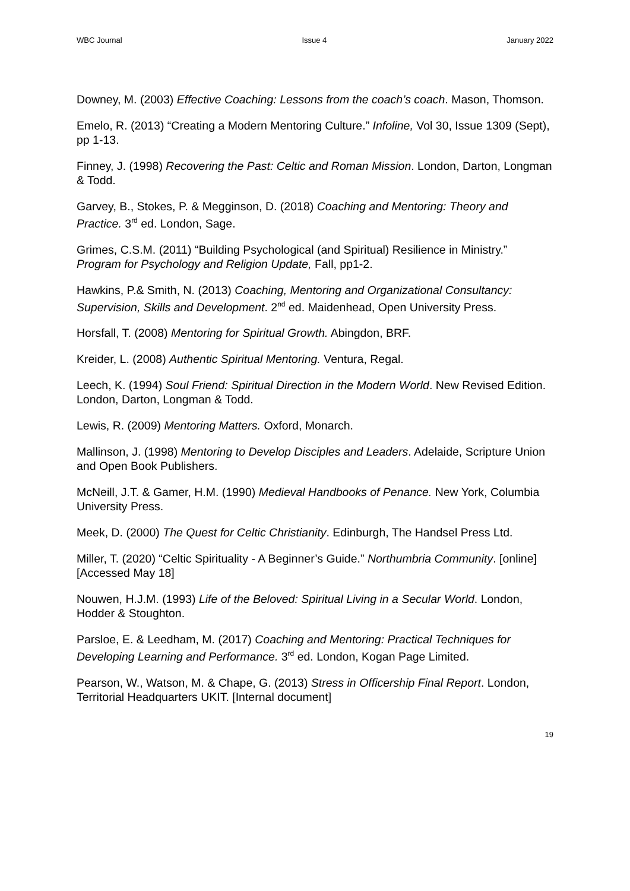WBC Journal Issue 4 January 2022
Downey, M. (2003) Effective Coaching: Lessons from the coach’s coach. Mason, Thomson.
Emelo, R. (2013) “Creating a Modern Mentoring Culture.” Infoline, Vol 30, Issue 1309 (Sept), pp 1-13.
Finney, J. (1998) Recovering the Past: Celtic and Roman Mission. London, Darton, Longman & Todd.
Garvey, B., Stokes, P. & Megginson, D. (2018) Coaching and Mentoring: Theory and Practice. 3<sup>rd</sup> ed. London, Sage.
Grimes, C.S.M. (2011) “Building Psychological (and Spiritual) Resilience in Ministry.” Program for Psychology and Religion Update, Fall, pp1-2.
Hawkins, P.& Smith, N. (2013) Coaching, Mentoring and Organizational Consultancy: Supervision, Skills and Development. 2<sup>nd</sup> ed. Maidenhead, Open University Press.
Horsfall, T. (2008) Mentoring for Spiritual Growth. Abingdon, BRF.
Kreider, L. (2008) Authentic Spiritual Mentoring. Ventura, Regal.
Leech, K. (1994) Soul Friend: Spiritual Direction in the Modern World. New Revised Edition. London, Darton, Longman & Todd.
Lewis, R. (2009) Mentoring Matters. Oxford, Monarch.
Mallinson, J. (1998) Mentoring to Develop Disciples and Leaders. Adelaide, Scripture Union and Open Book Publishers.
McNeill, J.T. & Gamer, H.M. (1990) Medieval Handbooks of Penance. New York, Columbia University Press.
Meek, D. (2000) The Quest for Celtic Christianity. Edinburgh, The Handsel Press Ltd.
Miller, T. (2020) “Celtic Spirituality - A Beginner’s Guide.” Northumbria Community. [online] [Accessed May 18]
Nouwen, H.J.M. (1993) Life of the Beloved: Spiritual Living in a Secular World. London, Hodder & Stoughton.
Parsloe, E. & Leedham, M. (2017) Coaching and Mentoring: Practical Techniques for Developing Learning and Performance. 3<sup>rd</sup> ed. London, Kogan Page Limited.
Pearson, W., Watson, M. & Chape, G. (2013) Stress in Officership Final Report. London, Territorial Headquarters UKIT. [Internal document]
19